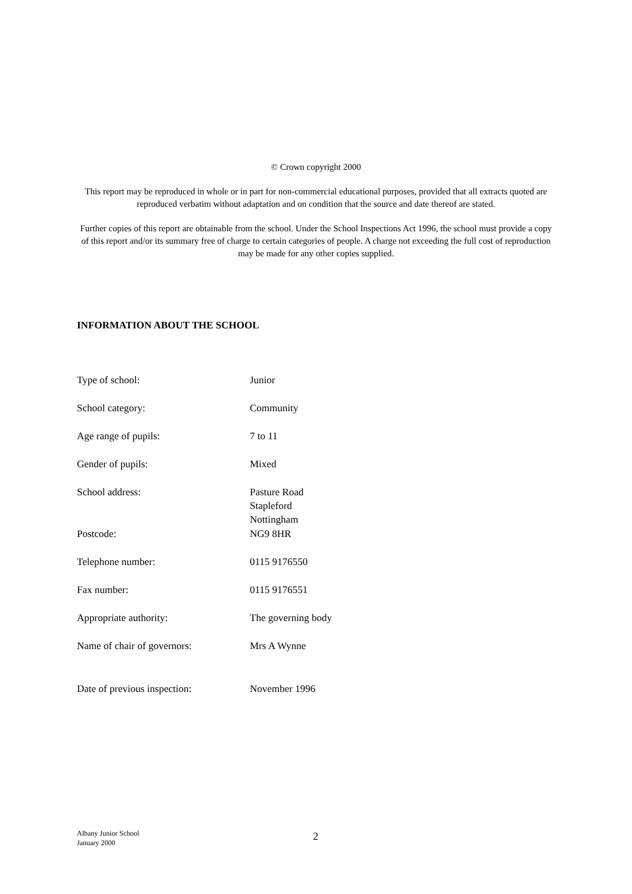© Crown copyright 2000
This report may be reproduced in whole or in part for non-commercial educational purposes, provided that all extracts quoted are reproduced verbatim without adaptation and on condition that the source and date thereof are stated.
Further copies of this report are obtainable from the school. Under the School Inspections Act 1996, the school must provide a copy of this report and/or its summary free of charge to certain categories of people. A charge not exceeding the full cost of reproduction may be made for any other copies supplied.
INFORMATION ABOUT THE SCHOOL
| Type of school: | Junior |
| School category: | Community |
| Age range of pupils: | 7 to 11 |
| Gender of pupils: | Mixed |
| School address: | Pasture Road Stapleford Nottingham |
| Postcode: | NG9 8HR |
| Telephone number: | 0115 9176550 |
| Fax number: | 0115 9176551 |
| Appropriate authority: | The governing body |
| Name of chair of governors: | Mrs A Wynne |
| Date of previous inspection: | November 1996 |
Albany Junior School
January 2000
2